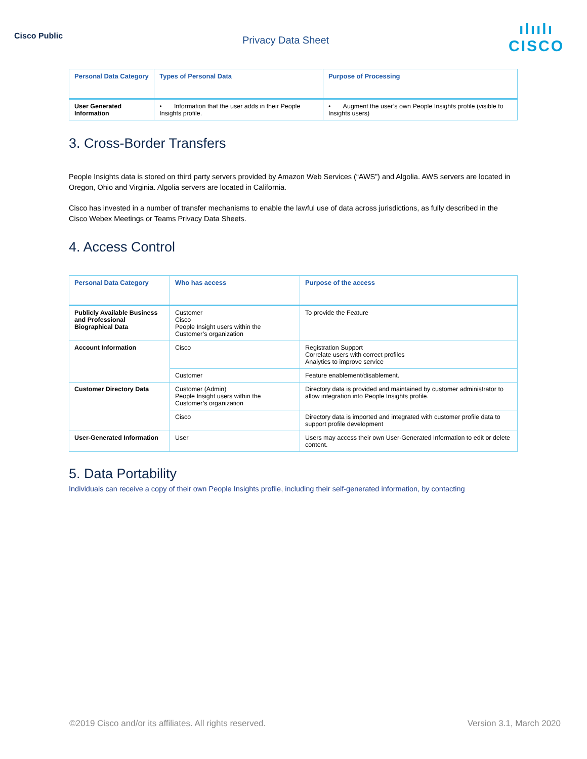Cisco Public
Privacy Data Sheet
ılıılı
CISCO
| Personal Data Category | Types of Personal Data | Purpose of Processing |
| --- | --- | --- |
| User Generated Information | • Information that the user adds in their People Insights profile. | • Augment the user’s own People Insights profile (visible to Insights users) |
3. Cross-Border Transfers
People Insights data is stored on third party servers provided by Amazon Web Services (“AWS”) and Algolia. AWS servers are located in Oregon, Ohio and Virginia. Algolia servers are located in California.
Cisco has invested in a number of transfer mechanisms to enable the lawful use of data across jurisdictions, as fully described in the Cisco Webex Meetings or Teams Privacy Data Sheets.
4. Access Control
| Personal Data Category | Who has access | Purpose of the access |
| --- | --- | --- |
| Publicly Available Business and Professional Biographical Data | Customer Cisco People Insight users within the Customer’s organization | To provide the Feature |
| Account Information | Cisco | Registration Support Correlate users with correct profiles Analytics to improve service |
| | Customer | Feature enablement/disablement. |
| Customer Directory Data | Customer (Admin) People Insight users within the Customer’s organization | Directory data is provided and maintained by customer administrator to allow integration into People Insights profile. |
| | Cisco | Directory data is imported and integrated with customer profile data to support profile development |
| User-Generated Information | User | Users may access their own User-Generated Information to edit or delete content. |
5. Data Portability
Individuals can receive a copy of their own People Insights profile, including their self-generated information, by contacting
©2019 Cisco and/or its affiliates. All rights reserved. Version 3.1, March 2020